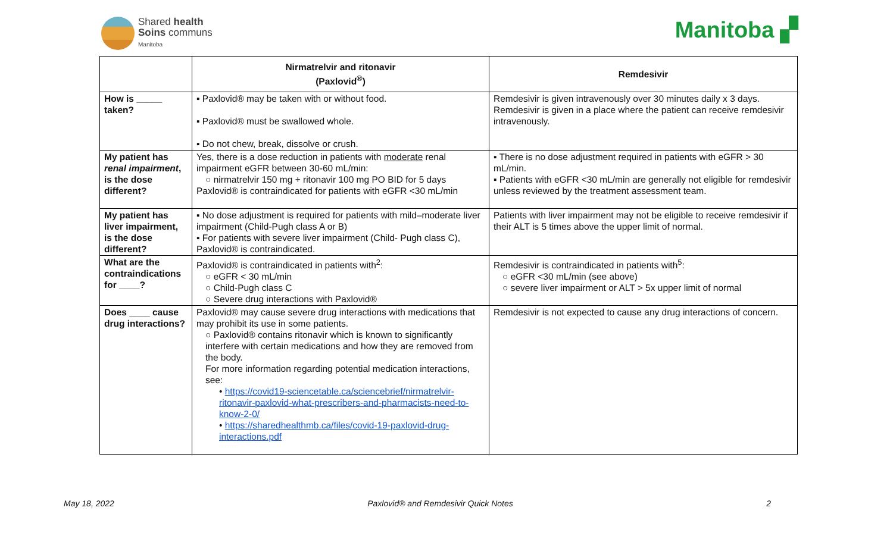Shared health
Soins communs
Manitoba
Manitoba ▞
| | Nirmatrelvir and ritonavir (Paxlovid<sup>®</sup>) | Remdesivir |
| --- | --- | --- |
| How is _____ taken? | ▪ Paxlovid® may be taken with or without food. ▪ Paxlovid® must be swallowed whole. ▪ Do not chew, break, dissolve or crush. | Remdesivir is given intravenously over 30 minutes daily x 3 days. Remdesivir is given in a place where the patient can receive remdesivir intravenously. |
| My patient has renal impairment , is the dose different? | Yes, there is a dose reduction in patients with moderate renal impairment eGFR between 30-60 mL/min: ○ nirmatrelvir 150 mg + ritonavir 100 mg PO BID for 5 days Paxlovid® is contraindicated for patients with eGFR <30 mL/min | ▪ There is no dose adjustment required in patients with eGFR > 30 mL/min. ▪ Patients with eGFR <30 mL/min are generally not eligible for remdesivir unless reviewed by the treatment assessment team. |
| My patient has liver impairment, is the dose different? | ▪ No dose adjustment is required for patients with mild–moderate liver impairment (Child-Pugh class A or B) ▪ For patients with severe liver impairment (Child- Pugh class C), Paxlovid® is contraindicated. | Patients with liver impairment may not be eligible to receive remdesivir if their ALT is 5 times above the upper limit of normal. |
| What are the contraindications for ____? | Paxlovid® is contraindicated in patients with<sup>2</sup>: ○ eGFR < 30 mL/min ○ Child-Pugh class C ○ Severe drug interactions with Paxlovid® | Remdesivir is contraindicated in patients with<sup>5</sup>: ○ eGFR <30 mL/min (see above) ○ severe liver impairment or ALT > 5x upper limit of normal |
| Does ____ cause drug interactions? | Paxlovid® may cause severe drug interactions with medications that may prohibit its use in some patients. ○ Paxlovid® contains ritonavir which is known to significantly interfere with certain medications and how they are removed from the body. For more information regarding potential medication interactions, see: • https://covid19-sciencetable.ca/sciencebrief/nirmatrelvir-ritonavir-paxlovid-what-prescribers-and-pharmacists-need-to-know-2-0/ • https://sharedhealthmb.ca/files/covid-19-paxlovid-drug-interactions.pdf | Remdesivir is not expected to cause any drug interactions of concern. |
May 18, 2022 Paxlovid® and Remdesivir Quick Notes 2